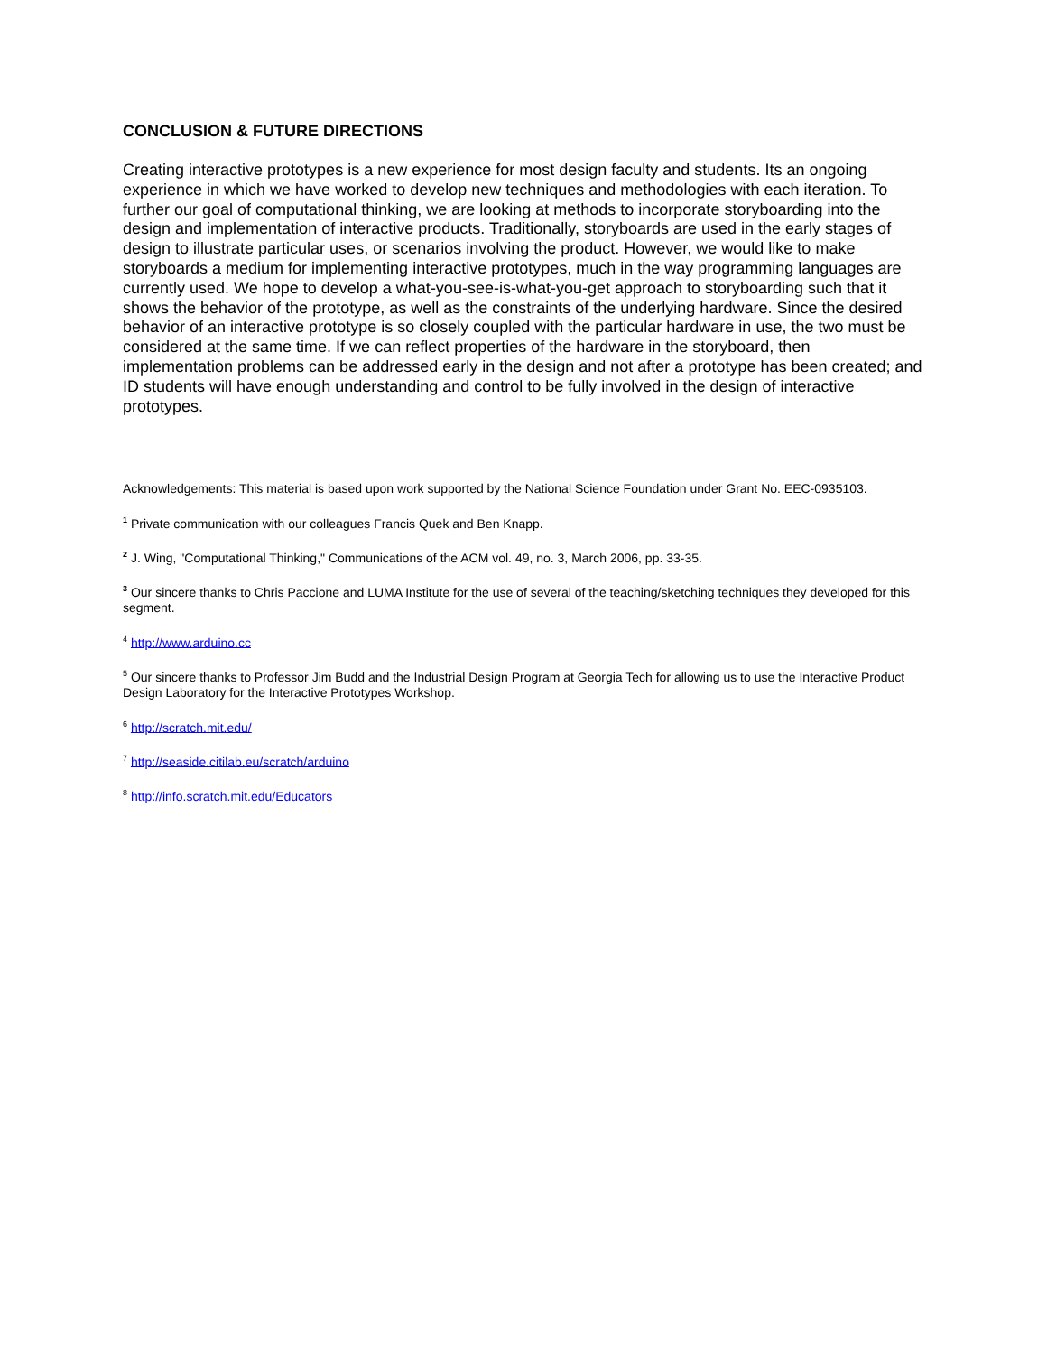CONCLUSION & FUTURE DIRECTIONS
Creating interactive prototypes is a new experience for most design faculty and students. Its an ongoing experience in which we have worked to develop new techniques and methodologies with each iteration. To further our goal of computational thinking, we are looking at methods to incorporate storyboarding into the design and implementation of interactive products. Traditionally, storyboards are used in the early stages of design to illustrate particular uses, or scenarios involving the product. However, we would like to make storyboards a medium for implementing interactive prototypes, much in the way programming languages are currently used. We hope to develop a what-you-see-is-what-you-get approach to storyboarding such that it shows the behavior of the prototype, as well as the constraints of the underlying hardware. Since the desired behavior of an interactive prototype is so closely coupled with the particular hardware in use, the two must be considered at the same time. If we can reflect properties of the hardware in the storyboard, then implementation problems can be addressed early in the design and not after a prototype has been created; and ID students will have enough understanding and control to be fully involved in the design of interactive prototypes.
Acknowledgements: This material is based upon work supported by the National Science Foundation under Grant No. EEC-0935103.
<sup>1</sup> Private communication with our colleagues Francis Quek and Ben Knapp.
<sup>2</sup> J. Wing, "Computational Thinking," Communications of the ACM vol. 49, no. 3, March 2006, pp. 33-35.
<sup>3</sup> Our sincere thanks to Chris Paccione and LUMA Institute for the use of several of the teaching/sketching techniques they developed for this segment.
<sup>4</sup> http://www.arduino.cc
<sup>5</sup> Our sincere thanks to Professor Jim Budd and the Industrial Design Program at Georgia Tech for allowing us to use the Interactive Product Design Laboratory for the Interactive Prototypes Workshop.
<sup>6</sup> http://scratch.mit.edu/
<sup>7</sup> http://seaside.citilab.eu/scratch/arduino
<sup>8</sup> http://info.scratch.mit.edu/Educators